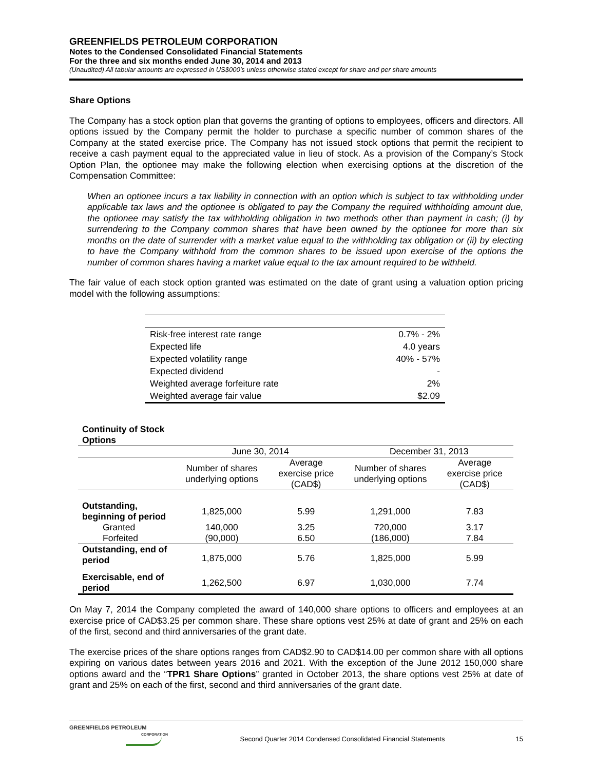GREENFIELDS PETROLEUM CORPORATION
Notes to the Condensed Consolidated Financial Statements
For the three and six months ended June 30, 2014 and 2013
(Unaudited) All tabular amounts are expressed in US$000’s unless otherwise stated except for share and per share amounts
Share Options
The Company has a stock option plan that governs the granting of options to employees, officers and directors. All options issued by the Company permit the holder to purchase a specific number of common shares of the Company at the stated exercise price. The Company has not issued stock options that permit the recipient to receive a cash payment equal to the appreciated value in lieu of stock. As a provision of the Company’s Stock Option Plan, the optionee may make the following election when exercising options at the discretion of the Compensation Committee:
When an optionee incurs a tax liability in connection with an option which is subject to tax withholding under applicable tax laws and the optionee is obligated to pay the Company the required withholding amount due, the optionee may satisfy the tax withholding obligation in two methods other than payment in cash; (i) by surrendering to the Company common shares that have been owned by the optionee for more than six months on the date of surrender with a market value equal to the withholding tax obligation or (ii) by electing to have the Company withhold from the common shares to be issued upon exercise of the options the number of common shares having a market value equal to the tax amount required to be withheld.
The fair value of each stock option granted was estimated on the date of grant using a valuation option pricing model with the following assumptions:
| Risk-free interest rate range | 0.7% - 2% |
| Expected life | 4.0 years |
| Expected volatility range | 40% - 57% |
| Expected dividend | - |
| Weighted average forfeiture rate | 2% |
| Weighted average fair value | $2.09 |
| Continuity of Stock Options | | | | |
| --- | --- | --- | --- | --- |
| | June 30, 2014 | | December 31, 2013 | |
| | Number of shares underlying options | Average exercise price (CAD$) | Number of shares underlying options | Average exercise price (CAD$) |
| Outstanding, beginning of period | 1,825,000 | 5.99 | 1,291,000 | 7.83 |
| Granted | 140,000 | 3.25 | 720,000 | 3.17 |
| Forfeited | (90,000) | 6.50 | (186,000) | 7.84 |
| Outstanding, end of period | 1,875,000 | 5.76 | 1,825,000 | 5.99 |
| Exercisable, end of period | 1,262,500 | 6.97 | 1,030,000 | 7.74 |
On May 7, 2014 the Company completed the award of 140,000 share options to officers and employees at an exercise price of CAD$3.25 per common share. These share options vest 25% at date of grant and 25% on each of the first, second and third anniversaries of the grant date.
The exercise prices of the share options ranges from CAD$2.90 to CAD$14.00 per common share with all options expiring on various dates between years 2016 and 2021. With the exception of the June 2012 150,000 share options award and the “TPR1 Share Options” granted in October 2013, the share options vest 25% at date of grant and 25% on each of the first, second and third anniversaries of the grant date.
GREENFIELDS PETROLEUM
CORPORATION
Second Quarter 2014 Condensed Consolidated Financial Statements
15